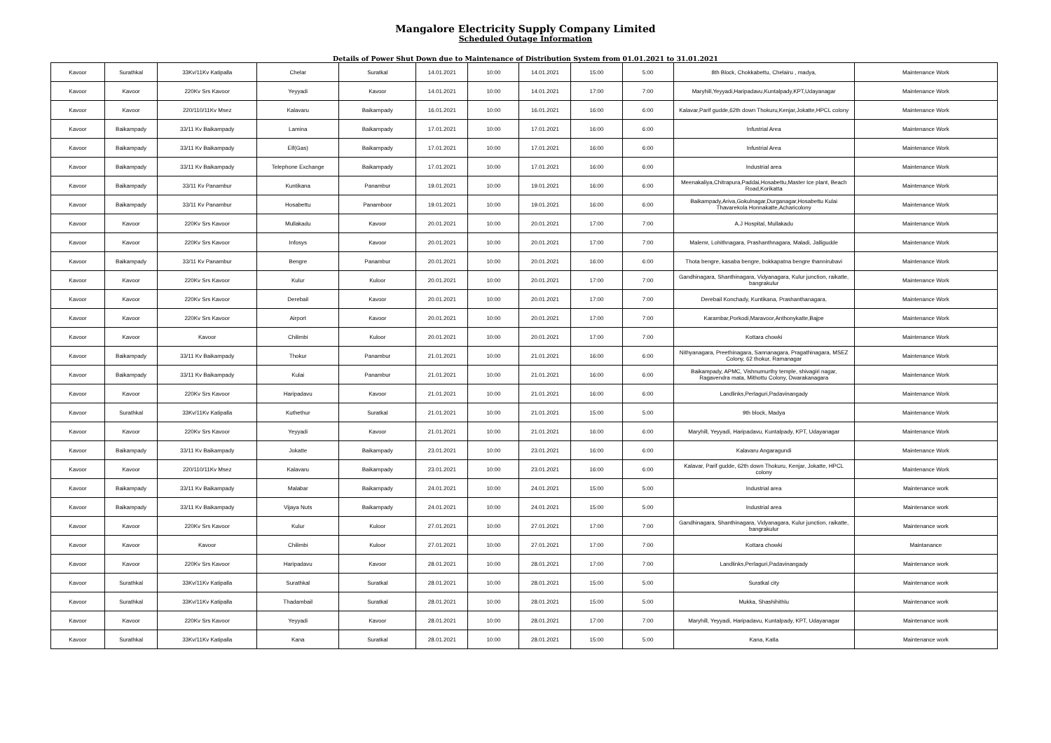Mangalore Electricity Supply Company Limited
Scheduled Outage Information
Details of Power Shut Down due to Maintenance of Distribution System from 01.01.2021 to 31.01.2021
| Kavoor | Surathkal | 33Kv/11Kv Katipalla | Chelar | Suratkal | 14.01.2021 | 10:00 | 14.01.2021 | 15:00 | 5:00 | 8th Block, Chokkabettu, Chelairu , madya, | Maintenance Work |
| Kavoor | Kavoor | 220Kv Srs Kavoor | Yeyyadi | Kavoor | 14.01.2021 | 10:00 | 14.01.2021 | 17:00 | 7:00 | Maryhill,Yeyyadi,Haripadavu,Kuntalpady,KPT,Udayanagar | Maintenance Work |
| Kavoor | Kavoor | 220/110/11Kv Msez | Kalavaru | Baikampady | 16.01.2021 | 10:00 | 16.01.2021 | 16:00 | 6:00 | Kalavar,Parif gudde,62th down Thokuru,Kenjar,Jokatte,HPCL colony | Maintenance Work |
| Kavoor | Baikampady | 33/11 Kv Baikampady | Lamina | Baikampady | 17.01.2021 | 10:00 | 17.01.2021 | 16:00 | 6:00 | Infustrial Area | Maintenance Work |
| Kavoor | Baikampady | 33/11 Kv Baikampady | Elf(Gas) | Baikampady | 17.01.2021 | 10:00 | 17.01.2021 | 16:00 | 6:00 | Infustrial Area | Maintenance Work |
| Kavoor | Baikampady | 33/11 Kv Baikampady | Telephone Exchange | Baikampady | 17.01.2021 | 10:00 | 17.01.2021 | 16:00 | 6:00 | Industrial area | Maintenance Work |
| Kavoor | Baikampady | 33/11 Kv Panambur | Kuntikana | Panambur | 19.01.2021 | 10:00 | 19.01.2021 | 16:00 | 6:00 | Meenakaliya,Chitrapura,Paddai,Hosabettu,Master Ice plant, Beach Road,Korikatta | Maintenance Work |
| Kavoor | Baikampady | 33/11 Kv Panambur | Hosabettu | Panamboor | 19.01.2021 | 10:00 | 19.01.2021 | 16:00 | 6:00 | Baikampady,Ariva,Gokulnagar,Durganagar,Hosabettu Kulai Thavarekola Honnakatte,Acharicolony | Maintenance Work |
| Kavoor | Kavoor | 220Kv Srs Kavoor | Mullakadu | Kavoor | 20.01.2021 | 10:00 | 20.01.2021 | 17:00 | 7:00 | A.J Hospital, Mullakadu | Maintenance Work |
| Kavoor | Kavoor | 220Kv Srs Kavoor | Infosys | Kavoor | 20.01.2021 | 10:00 | 20.01.2021 | 17:00 | 7:00 | Malemr, Lohithnagara, Prashanthnagara, Maladi, Jalligudde | Maintenance Work |
| Kavoor | Baikampady | 33/11 Kv Panambur | Bengre | Panambur | 20.01.2021 | 10:00 | 20.01.2021 | 16:00 | 6:00 | Thota bengre, kasaba bengre, bokkapatna bengre thannirubavi | Maintenance Work |
| Kavoor | Kavoor | 220Kv Srs Kavoor | Kulur | Kuloor | 20.01.2021 | 10:00 | 20.01.2021 | 17:00 | 7:00 | Gandhinagara, Shanthinagara, Vidyanagara, Kulur junction, raikatte, bangrakulur | Maintenance Work |
| Kavoor | Kavoor | 220Kv Srs Kavoor | Derebail | Kavoor | 20.01.2021 | 10:00 | 20.01.2021 | 17:00 | 7:00 | Derebail Konchady, Kuntikana, Prashanthanagara, | Maintenance Work |
| Kavoor | Kavoor | 220Kv Srs Kavoor | Airport | Kavoor | 20.01.2021 | 10:00 | 20.01.2021 | 17:00 | 7:00 | Karambar,Porkodi,Maravoor,Anthonykatte,Bajpe | Maintenance Work |
| Kavoor | Kavoor | Kavoor | Chilimbi | Kuloor | 20.01.2021 | 10:00 | 20.01.2021 | 17:00 | 7:00 | Kottara chowki | Maintenance Work |
| Kavoor | Baikampady | 33/11 Kv Baikampady | Thokur | Panambur | 21.01.2021 | 10:00 | 21.01.2021 | 16:00 | 6:00 | Nithyanagara, Preethinagara, Sannanagara, Pragathinagara, MSEZ Colony, 62 thokur, Ramanagar | Maintenance Work |
| Kavoor | Baikampady | 33/11 Kv Baikampady | Kulai | Panambur | 21.01.2021 | 10:00 | 21.01.2021 | 16:00 | 6:00 | Baikampady, APMC, Vishnumurthy temple, shivagiri nagar, Ragavendra mata, Mithottu Colony, Dwarakanagara | Maintenance Work |
| Kavoor | Kavoor | 220Kv Srs Kavoor | Haripadavu | Kavoor | 21.01.2021 | 10:00 | 21.01.2021 | 16:00 | 6:00 | Landlinks,Perlaguri,Padavinangady | Maintenance Work |
| Kavoor | Surathkal | 33Kv/11Kv Katipalla | Kuthethur | Suratkal | 21.01.2021 | 10:00 | 21.01.2021 | 15:00 | 5:00 | 9th block, Madya | Maintenance Work |
| Kavoor | Kavoor | 220Kv Srs Kavoor | Yeyyadi | Kavoor | 21.01.2021 | 10:00 | 21.01.2021 | 16:00 | 6:00 | Maryhill, Yeyyadi, Haripadavu, Kuntalpady, KPT, Udayanagar | Maintenance Work |
| Kavoor | Baikampady | 33/11 Kv Baikampady | Jokatte | Baikampady | 23.01.2021 | 10:00 | 23.01.2021 | 16:00 | 6:00 | Kalavaru Angaragundi | Maintenance Work |
| Kavoor | Kavoor | 220/110/11Kv Msez | Kalavaru | Baikampady | 23.01.2021 | 10:00 | 23.01.2021 | 16:00 | 6:00 | Kalavar, Parif gudde, 62th down Thokuru, Kenjar, Jokatte, HPCL colony | Maintenance Work |
| Kavoor | Baikampady | 33/11 Kv Baikampady | Malabar | Baikampady | 24.01.2021 | 10:00 | 24.01.2021 | 15:00 | 5:00 | Industrial area | Maintenance work |
| Kavoor | Baikampady | 33/11 Kv Baikampady | Vijaya Nuts | Baikampady | 24.01.2021 | 10:00 | 24.01.2021 | 15:00 | 5:00 | Industrial area | Maintenance work |
| Kavoor | Kavoor | 220Kv Srs Kavoor | Kulur | Kuloor | 27.01.2021 | 10:00 | 27.01.2021 | 17:00 | 7:00 | Gandhinagara, Shanthinagara, Vidyanagara, Kulur junction, raikatte, bangrakulur | Maintenance work |
| Kavoor | Kavoor | Kavoor | Chilimbi | Kuloor | 27.01.2021 | 10:00 | 27.01.2021 | 17:00 | 7:00 | Kottara chowki | Maintanance |
| Kavoor | Kavoor | 220Kv Srs Kavoor | Haripadavu | Kavoor | 28.01.2021 | 10:00 | 28.01.2021 | 17:00 | 7:00 | Landlinks,Perlaguri,Padavinangady | Maintenance work |
| Kavoor | Surathkal | 33Kv/11Kv Katipalla | Surathkal | Suratkal | 28.01.2021 | 10:00 | 28.01.2021 | 15:00 | 5:00 | Suratkal city | Maintenance work |
| Kavoor | Surathkal | 33Kv/11Kv Katipalla | Thadambail | Suratkal | 28.01.2021 | 10:00 | 28.01.2021 | 15:00 | 5:00 | Mukka, Shashihithlu | Maintenance work |
| Kavoor | Kavoor | 220Kv Srs Kavoor | Yeyyadi | Kavoor | 28.01.2021 | 10:00 | 28.01.2021 | 17:00 | 7:00 | Maryhill, Yeyyadi, Haripadavu, Kuntalpady, KPT, Udayanagar | Maintenance work |
| Kavoor | Surathkal | 33Kv/11Kv Katipalla | Kana | Suratkal | 28.01.2021 | 10:00 | 28.01.2021 | 15:00 | 5:00 | Kana, Katla | Maintenance work |